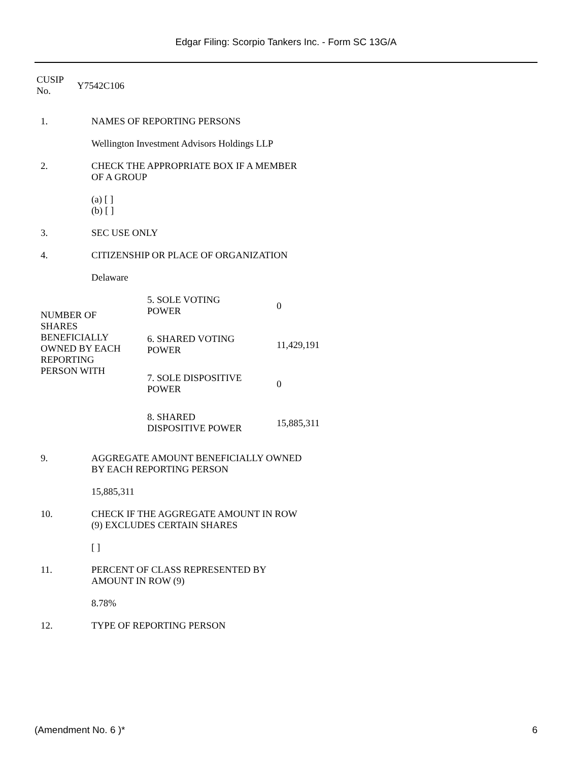Edgar Filing: Scorpio Tankers Inc. - Form SC 13G/A
| CUSIP No. | Y7542C106 |
| 1. | NAMES OF REPORTING PERSONS Wellington Investment Advisors Holdings LLP |
| 2. | CHECK THE APPROPRIATE BOX IF A MEMBER OF A GROUP (a) [ ] (b) [ ] |
| 3. | SEC USE ONLY |
| 4. | CITIZENSHIP OR PLACE OF ORGANIZATION Delaware |
| NUMBER OF SHARES BENEFICIALLY OWNED BY EACH REPORTING PERSON WITH | 5. SOLE VOTING POWER | 0 |
| | 6. SHARED VOTING POWER | 11,429,191 |
| | 7. SOLE DISPOSITIVE POWER | 0 |
| | 8. SHARED DISPOSITIVE POWER | 15,885,311 |
| 9. | AGGREGATE AMOUNT BENEFICIALLY OWNED BY EACH REPORTING PERSON 15,885,311 |
| 10. | CHECK IF THE AGGREGATE AMOUNT IN ROW (9) EXCLUDES CERTAIN SHARES [ ] |
| 11. | PERCENT OF CLASS REPRESENTED BY AMOUNT IN ROW (9) 8.78% |
| 12. | TYPE OF REPORTING PERSON |
(Amendment No. 6 )* 6